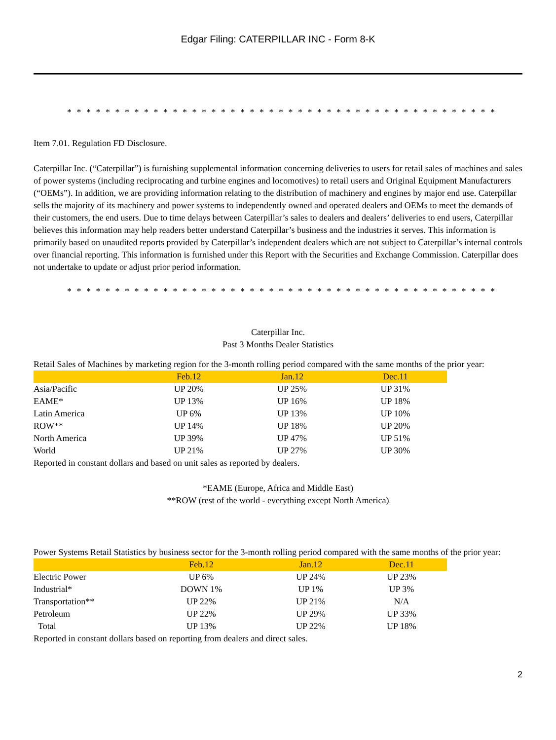Edgar Filing: CATERPILLAR INC - Form 8-K
* * * * * * * * * * * * * * * * * * * * * * * * * * * * * * * * * * * * * * * * * * * * *
Item 7.01. Regulation FD Disclosure.
Caterpillar Inc. (“Caterpillar”) is furnishing supplemental information concerning deliveries to users for retail sales of machines and sales of power systems (including reciprocating and turbine engines and locomotives) to retail users and Original Equipment Manufacturers (“OEMs”). In addition, we are providing information relating to the distribution of machinery and engines by major end use. Caterpillar sells the majority of its machinery and power systems to independently owned and operated dealers and OEMs to meet the demands of their customers, the end users. Due to time delays between Caterpillar’s sales to dealers and dealers’ deliveries to end users, Caterpillar believes this information may help readers better understand Caterpillar’s business and the industries it serves. This information is primarily based on unaudited reports provided by Caterpillar’s independent dealers which are not subject to Caterpillar’s internal controls over financial reporting. This information is furnished under this Report with the Securities and Exchange Commission. Caterpillar does not undertake to update or adjust prior period information.
* * * * * * * * * * * * * * * * * * * * * * * * * * * * * * * * * * * * * * * * * * * * *
Caterpillar Inc.
Past 3 Months Dealer Statistics
Retail Sales of Machines by marketing region for the 3-month rolling period compared with the same months of the prior year:
| | Feb.12 | Jan.12 | Dec.11 |
| --- | --- | --- | --- |
| Asia/Pacific | UP 20% | UP 25% | UP 31% |
| EAME* | UP 13% | UP 16% | UP 18% |
| Latin America | UP 6% | UP 13% | UP 10% |
| ROW** | UP 14% | UP 18% | UP 20% |
| North America | UP 39% | UP 47% | UP 51% |
| World | UP 21% | UP 27% | UP 30% |
Reported in constant dollars and based on unit sales as reported by dealers.
*EAME (Europe, Africa and Middle East)
**ROW (rest of the world - everything except North America)
Power Systems Retail Statistics by business sector for the 3-month rolling period compared with the same months of the prior year:
| | Feb.12 | Jan.12 | Dec.11 |
| --- | --- | --- | --- |
| Electric Power | UP 6% | UP 24% | UP 23% |
| Industrial* | DOWN 1% | UP 1% | UP 3% |
| Transportation** | UP 22% | UP 21% | N/A |
| Petroleum | UP 22% | UP 29% | UP 33% |
| Total | UP 13% | UP 22% | UP 18% |
Reported in constant dollars based on reporting from dealers and direct sales.
2